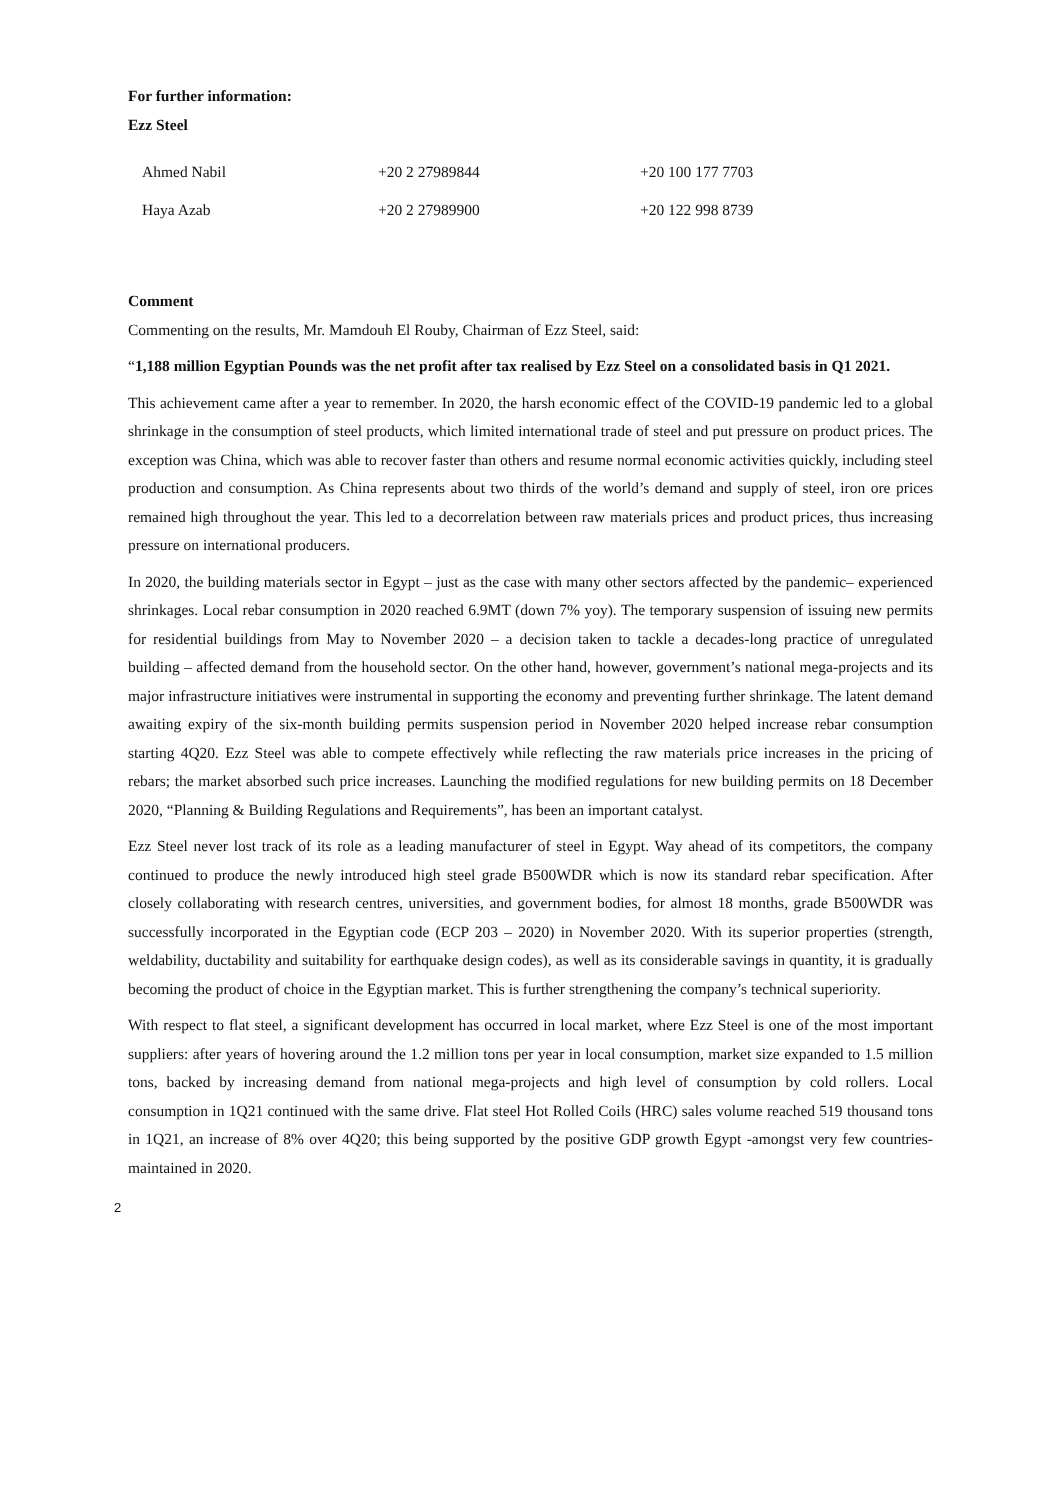For further information:
Ezz Steel
| Ahmed Nabil | +20 2 27989844 | +20 100 177 7703 |
| Haya Azab | +20 2 27989900 | +20 122 998 8739 |
Comment
Commenting on the results, Mr. Mamdouh El Rouby, Chairman of Ezz Steel, said:
“1,188 million Egyptian Pounds was the net profit after tax realised by Ezz Steel on a consolidated basis in Q1 2021.
This achievement came after a year to remember. In 2020, the harsh economic effect of the COVID-19 pandemic led to a global shrinkage in the consumption of steel products, which limited international trade of steel and put pressure on product prices. The exception was China, which was able to recover faster than others and resume normal economic activities quickly, including steel production and consumption. As China represents about two thirds of the world’s demand and supply of steel, iron ore prices remained high throughout the year. This led to a decorrelation between raw materials prices and product prices, thus increasing pressure on international producers.
In 2020, the building materials sector in Egypt – just as the case with many other sectors affected by the pandemic– experienced shrinkages. Local rebar consumption in 2020 reached 6.9MT (down 7% yoy). The temporary suspension of issuing new permits for residential buildings from May to November 2020 – a decision taken to tackle a decades-long practice of unregulated building – affected demand from the household sector. On the other hand, however, government’s national mega-projects and its major infrastructure initiatives were instrumental in supporting the economy and preventing further shrinkage. The latent demand awaiting expiry of the six-month building permits suspension period in November 2020 helped increase rebar consumption starting 4Q20. Ezz Steel was able to compete effectively while reflecting the raw materials price increases in the pricing of rebars; the market absorbed such price increases. Launching the modified regulations for new building permits on 18 December 2020, “Planning & Building Regulations and Requirements”, has been an important catalyst.
Ezz Steel never lost track of its role as a leading manufacturer of steel in Egypt. Way ahead of its competitors, the company continued to produce the newly introduced high steel grade B500WDR which is now its standard rebar specification. After closely collaborating with research centres, universities, and government bodies, for almost 18 months, grade B500WDR was successfully incorporated in the Egyptian code (ECP 203 – 2020) in November 2020. With its superior properties (strength, weldability, ductability and suitability for earthquake design codes), as well as its considerable savings in quantity, it is gradually becoming the product of choice in the Egyptian market. This is further strengthening the company’s technical superiority.
With respect to flat steel, a significant development has occurred in local market, where Ezz Steel is one of the most important suppliers: after years of hovering around the 1.2 million tons per year in local consumption, market size expanded to 1.5 million tons, backed by increasing demand from national mega-projects and high level of consumption by cold rollers. Local consumption in 1Q21 continued with the same drive. Flat steel Hot Rolled Coils (HRC) sales volume reached 519 thousand tons in 1Q21, an increase of 8% over 4Q20; this being supported by the positive GDP growth Egypt -amongst very few countries- maintained in 2020.
2